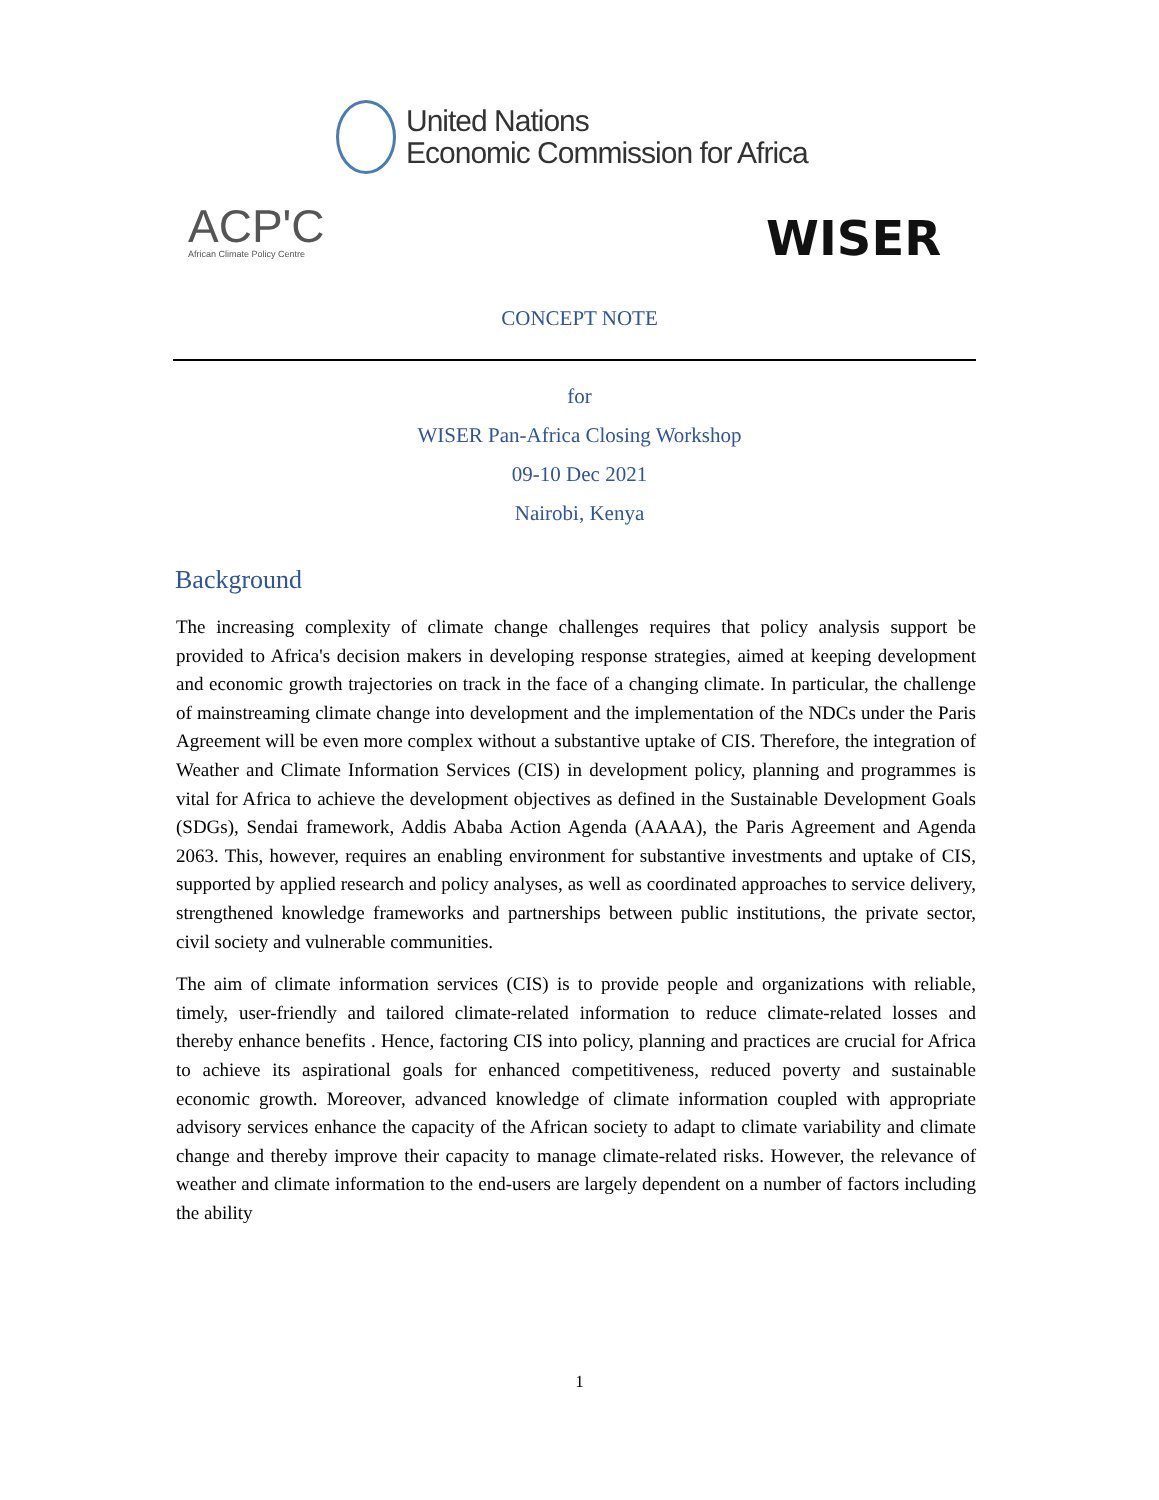United Nations
Economic Commission for Africa
ACP'C
African Climate Policy Centre
WISER
CONCEPT NOTE
for
WISER Pan-Africa Closing Workshop
09-10 Dec 2021
Nairobi, Kenya
Background
The increasing complexity of climate change challenges requires that policy analysis support be provided to Africa's decision makers in developing response strategies, aimed at keeping development and economic growth trajectories on track in the face of a changing climate. In particular, the challenge of mainstreaming climate change into development and the implementation of the NDCs under the Paris Agreement will be even more complex without a substantive uptake of CIS. Therefore, the integration of Weather and Climate Information Services (CIS) in development policy, planning and programmes is vital for Africa to achieve the development objectives as defined in the Sustainable Development Goals (SDGs), Sendai framework, Addis Ababa Action Agenda (AAAA), the Paris Agreement and Agenda 2063. This, however, requires an enabling environment for substantive investments and uptake of CIS, supported by applied research and policy analyses, as well as coordinated approaches to service delivery, strengthened knowledge frameworks and partnerships between public institutions, the private sector, civil society and vulnerable communities.
The aim of climate information services (CIS) is to provide people and organizations with reliable, timely, user-friendly and tailored climate-related information to reduce climate-related losses and thereby enhance benefits . Hence, factoring CIS into policy, planning and practices are crucial for Africa to achieve its aspirational goals for enhanced competitiveness, reduced poverty and sustainable economic growth. Moreover, advanced knowledge of climate information coupled with appropriate advisory services enhance the capacity of the African society to adapt to climate variability and climate change and thereby improve their capacity to manage climate-related risks. However, the relevance of weather and climate information to the end-users are largely dependent on a number of factors including the ability
1